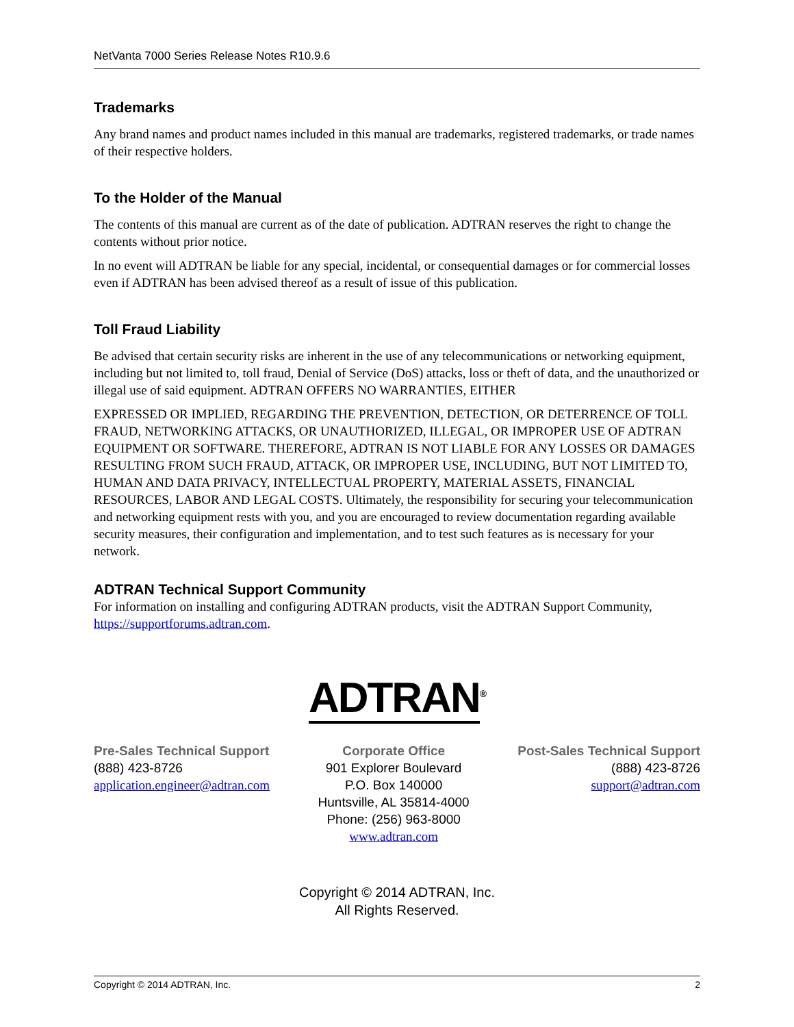NetVanta 7000 Series Release Notes R10.9.6
Trademarks
Any brand names and product names included in this manual are trademarks, registered trademarks, or trade names of their respective holders.
To the Holder of the Manual
The contents of this manual are current as of the date of publication. ADTRAN reserves the right to change the contents without prior notice.
In no event will ADTRAN be liable for any special, incidental, or consequential damages or for commercial losses even if ADTRAN has been advised thereof as a result of issue of this publication.
Toll Fraud Liability
Be advised that certain security risks are inherent in the use of any telecommunications or networking equipment, including but not limited to, toll fraud, Denial of Service (DoS) attacks, loss or theft of data, and the unauthorized or illegal use of said equipment. ADTRAN OFFERS NO WARRANTIES, EITHER
EXPRESSED OR IMPLIED, REGARDING THE PREVENTION, DETECTION, OR DETERRENCE OF TOLL FRAUD, NETWORKING ATTACKS, OR UNAUTHORIZED, ILLEGAL, OR IMPROPER USE OF ADTRAN EQUIPMENT OR SOFTWARE. THEREFORE, ADTRAN IS NOT LIABLE FOR ANY LOSSES OR DAMAGES RESULTING FROM SUCH FRAUD, ATTACK, OR IMPROPER USE, INCLUDING, BUT NOT LIMITED TO, HUMAN AND DATA PRIVACY, INTELLECTUAL PROPERTY, MATERIAL ASSETS, FINANCIAL RESOURCES, LABOR AND LEGAL COSTS. Ultimately, the responsibility for securing your telecommunication and networking equipment rests with you, and you are encouraged to review documentation regarding available security measures, their configuration and implementation, and to test such features as is necessary for your network.
ADTRAN Technical Support Community
For information on installing and configuring ADTRAN products, visit the ADTRAN Support Community, https://supportforums.adtran.com.
ADTRAN<sup>®</sup>
Pre-Sales Technical Support
(888) 423-8726
application.engineer@adtran.com
Corporate Office
901 Explorer Boulevard
P.O. Box 140000
Huntsville, AL 35814-4000
Phone: (256) 963-8000
www.adtran.com
Post-Sales Technical Support
(888) 423-8726
support@adtran.com
Copyright © 2014 ADTRAN, Inc.
All Rights Reserved.
Copyright © 2014 ADTRAN, Inc. 2